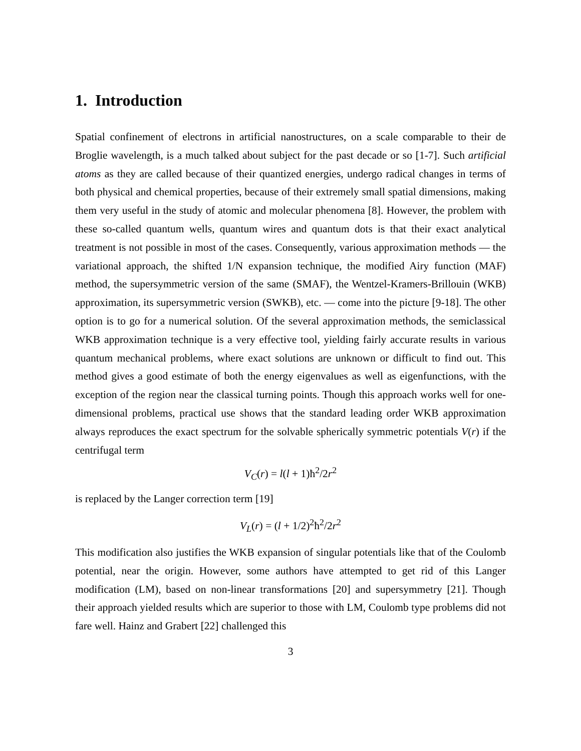1. Introduction
Spatial confinement of electrons in artificial nanostructures, on a scale comparable to their de Broglie wavelength, is a much talked about subject for the past decade or so [1-7]. Such artificial atoms as they are called because of their quantized energies, undergo radical changes in terms of both physical and chemical properties, because of their extremely small spatial dimensions, making them very useful in the study of atomic and molecular phenomena [8]. However, the problem with these so-called quantum wells, quantum wires and quantum dots is that their exact analytical treatment is not possible in most of the cases. Consequently, various approximation methods — the variational approach, the shifted 1/N expansion technique, the modified Airy function (MAF) method, the supersymmetric version of the same (SMAF), the Wentzel-Kramers-Brillouin (WKB) approximation, its supersymmetric version (SWKB), etc. — come into the picture [9-18]. The other option is to go for a numerical solution. Of the several approximation methods, the semiclassical WKB approximation technique is a very effective tool, yielding fairly accurate results in various quantum mechanical problems, where exact solutions are unknown or difficult to find out. This method gives a good estimate of both the energy eigenvalues as well as eigenfunctions, with the exception of the region near the classical turning points. Though this approach works well for one-dimensional problems, practical use shows that the standard leading order WKB approximation always reproduces the exact spectrum for the solvable spherically symmetric potentials V(r) if the centrifugal term
V<sub>C</sub>(r) = l(l + 1)ħ<sup>2</sup>/2r<sup>2</sup>
is replaced by the Langer correction term [19]
V<sub>L</sub>(r) = (l + 1/2)<sup>2</sup>ħ<sup>2</sup>/2r<sup>2</sup>
This modification also justifies the WKB expansion of singular potentials like that of the Coulomb potential, near the origin. However, some authors have attempted to get rid of this Langer modification (LM), based on non-linear transformations [20] and supersymmetry [21]. Though their approach yielded results which are superior to those with LM, Coulomb type problems did not fare well. Hainz and Grabert [22] challenged this
3